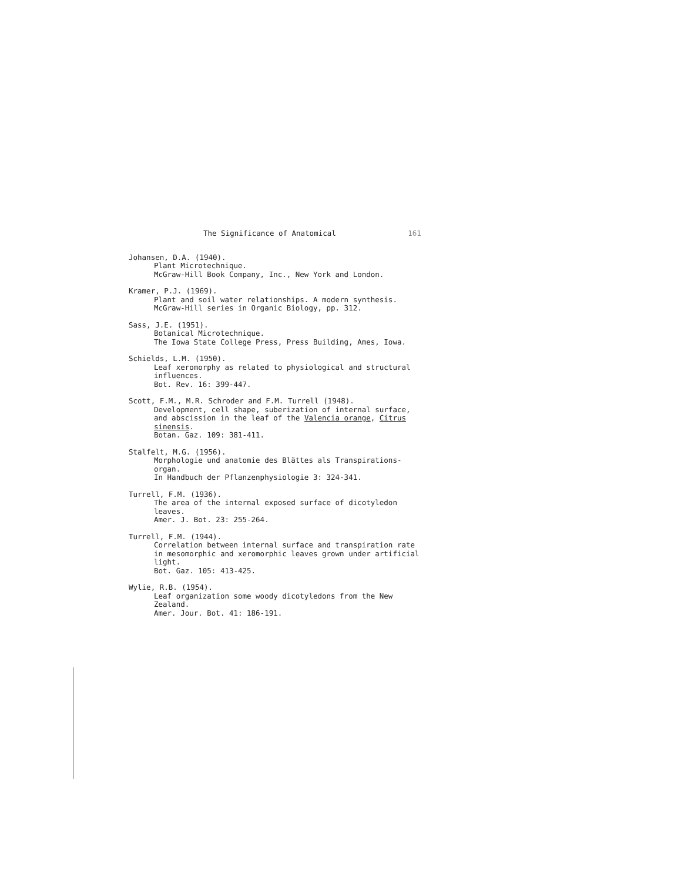The Significance of Anatomical 161
Johansen, D.A. (1940).
Plant Microtechnique.
McGraw-Hill Book Company, Inc., New York and London.
Kramer, P.J. (1969).
Plant and soil water relationships. A modern synthesis.
McGraw-Hill series in Organic Biology, pp. 312.
Sass, J.E. (1951).
Botanical Microtechnique.
The Iowa State College Press, Press Building, Ames, Iowa.
Schields, L.M. (1950).
Leaf xeromorphy as related to physiological and structural
influences.
Bot. Rev. 16: 399-447.
Scott, F.M., M.R. Schroder and F.M. Turrell (1948).
Development, cell shape, suberization of internal surface,
and abscission in the leaf of the Valencia orange, Citrus
sinensis.
Botan. Gaz. 109: 381-411.
Stalfelt, M.G. (1956).
Morphologie und anatomie des Blättes als Transpirations-
organ.
In Handbuch der Pflanzenphysiologie 3: 324-341.
Turrell, F.M. (1936).
The area of the internal exposed surface of dicotyledon
leaves.
Amer. J. Bot. 23: 255-264.
Turrell, F.M. (1944).
Correlation between internal surface and transpiration rate
in mesomorphic and xeromorphic leaves grown under artificial
light.
Bot. Gaz. 105: 413-425.
Wylie, R.B. (1954).
Leaf organization some woody dicotyledons from the New
Zealand.
Amer. Jour. Bot. 41: 186-191.